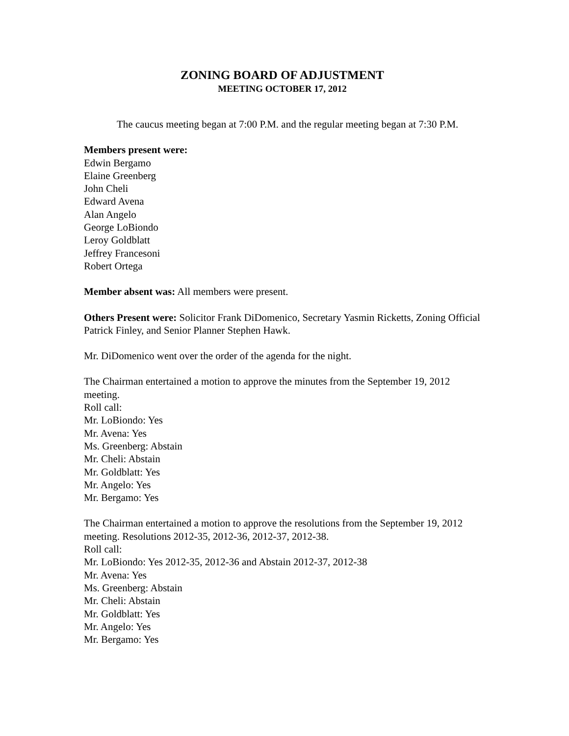ZONING BOARD OF ADJUSTMENT
MEETING OCTOBER 17, 2012
The caucus meeting began at 7:00 P.M. and the regular meeting began at 7:30 P.M.
Members present were:
Edwin Bergamo
Elaine Greenberg
John Cheli
Edward Avena
Alan Angelo
George LoBiondo
Leroy Goldblatt
Jeffrey Francesoni
Robert Ortega
Member absent was: All members were present.
Others Present were: Solicitor Frank DiDomenico, Secretary Yasmin Ricketts, Zoning Official Patrick Finley, and Senior Planner Stephen Hawk.
Mr. DiDomenico went over the order of the agenda for the night.
The Chairman entertained a motion to approve the minutes from the September 19, 2012 meeting.
Roll call:
Mr. LoBiondo: Yes
Mr. Avena: Yes
Ms. Greenberg: Abstain
Mr. Cheli: Abstain
Mr. Goldblatt: Yes
Mr. Angelo: Yes
Mr. Bergamo: Yes
The Chairman entertained a motion to approve the resolutions from the September 19, 2012 meeting. Resolutions 2012-35, 2012-36, 2012-37, 2012-38.
Roll call:
Mr. LoBiondo: Yes 2012-35, 2012-36 and Abstain 2012-37, 2012-38
Mr. Avena: Yes
Ms. Greenberg: Abstain
Mr. Cheli: Abstain
Mr. Goldblatt: Yes
Mr. Angelo: Yes
Mr. Bergamo: Yes